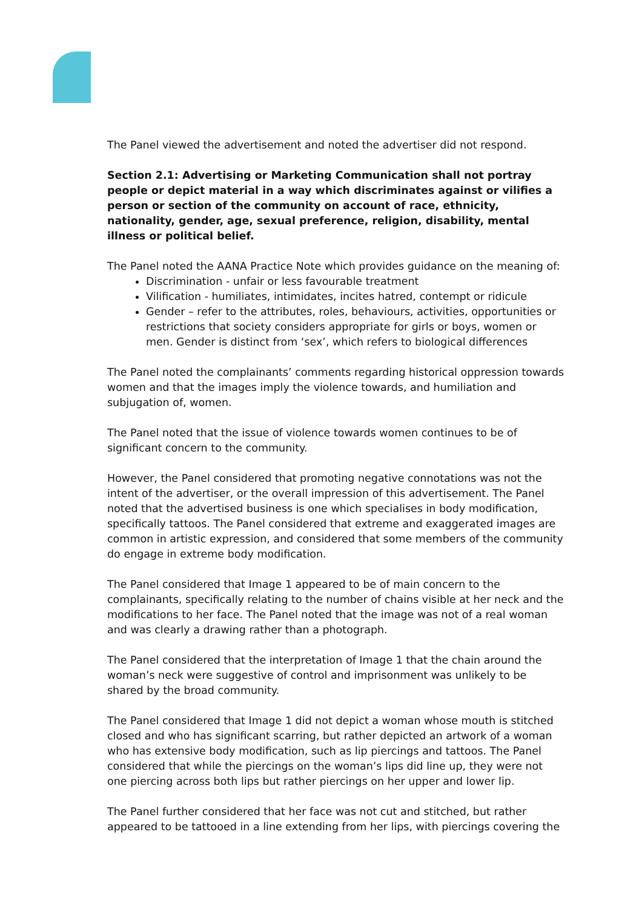The Panel viewed the advertisement and noted the advertiser did not respond.
Section 2.1: Advertising or Marketing Communication shall not portray people or depict material in a way which discriminates against or vilifies a person or section of the community on account of race, ethnicity, nationality, gender, age, sexual preference, religion, disability, mental illness or political belief.
The Panel noted the AANA Practice Note which provides guidance on the meaning of:
Discrimination - unfair or less favourable treatment
Vilification - humiliates, intimidates, incites hatred, contempt or ridicule
Gender – refer to the attributes, roles, behaviours, activities, opportunities or restrictions that society considers appropriate for girls or boys, women or men. Gender is distinct from ‘sex’, which refers to biological differences
The Panel noted the complainants’ comments regarding historical oppression towards women and that the images imply the violence towards, and humiliation and subjugation of, women.
The Panel noted that the issue of violence towards women continues to be of significant concern to the community.
However, the Panel considered that promoting negative connotations was not the intent of the advertiser, or the overall impression of this advertisement. The Panel noted that the advertised business is one which specialises in body modification, specifically tattoos. The Panel considered that extreme and exaggerated images are common in artistic expression, and considered that some members of the community do engage in extreme body modification.
The Panel considered that Image 1 appeared to be of main concern to the complainants, specifically relating to the number of chains visible at her neck and the modifications to her face. The Panel noted that the image was not of a real woman and was clearly a drawing rather than a photograph.
The Panel considered that the interpretation of Image 1 that the chain around the woman’s neck were suggestive of control and imprisonment was unlikely to be shared by the broad community.
The Panel considered that Image 1 did not depict a woman whose mouth is stitched closed and who has significant scarring, but rather depicted an artwork of a woman who has extensive body modification, such as lip piercings and tattoos. The Panel considered that while the piercings on the woman’s lips did line up, they were not one piercing across both lips but rather piercings on her upper and lower lip.
The Panel further considered that her face was not cut and stitched, but rather appeared to be tattooed in a line extending from her lips, with piercings covering the